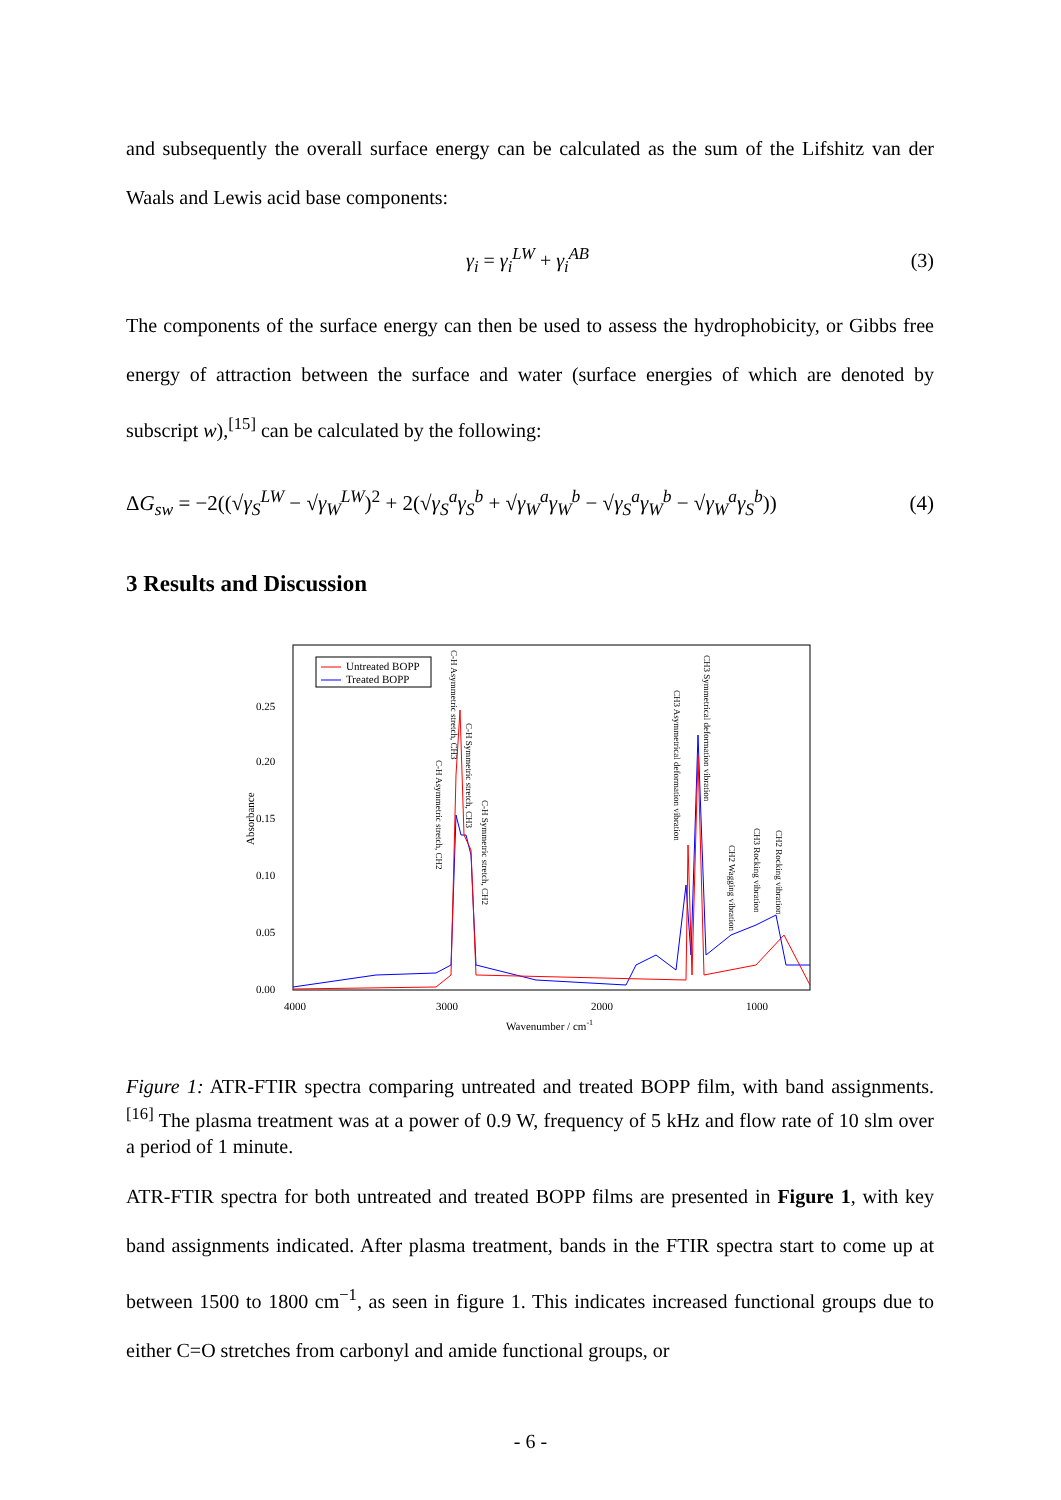and subsequently the overall surface energy can be calculated as the sum of the Lifshitz van der Waals and Lewis acid base components:
γ<sub>i</sub> = γ<sub>i</sub><sup>LW</sup> + γ<sub>i</sub><sup>AB</sup> (3)
The components of the surface energy can then be used to assess the hydrophobicity, or Gibbs free energy of attraction between the surface and water (surface energies of which are denoted by subscript w),<sup>[15]</sup> can be calculated by the following:
ΔG<sub>sw</sub> = −2((√γ<sub>S</sub><sup>LW</sup> − √γ<sub>W</sub><sup>LW</sup>)<sup>2</sup> + 2(√γ<sub>S</sub><sup>a</sup>γ<sub>S</sub><sup>b</sup> + √γ<sub>W</sub><sup>a</sup>γ<sub>W</sub><sup>b</sup> − √γ<sub>S</sub><sup>a</sup>γ<sub>W</sub><sup>b</sup> − √γ<sub>W</sub><sup>a</sup>γ<sub>S</sub><sup>b</sup>)) (4)
3 Results and Discussion
0.25
0.20
0.15
0.10
0.05
0.00
4000
3000
2000
1000
Wavenumber / cm-1
Absorbance
Untreated BOPP
Treated BOPP
C-H Asymmetric stretch, CH3
C-H Asymmetric stretch, CH2
C-H Symmetric stretch, CH3
C-H Symmetric stretch, CH2
CH3 Asymmetrical deformation vibration
CH3 Symmetrical deformation vibration
CH2 Wagging vibration
CH3 Rocking vibration
CH2 Rocking vibration
Figure 1: ATR-FTIR spectra comparing untreated and treated BOPP film, with band assignments.<sup>[16]</sup> The plasma treatment was at a power of 0.9 W, frequency of 5 kHz and flow rate of 10 slm over a period of 1 minute.
ATR-FTIR spectra for both untreated and treated BOPP films are presented in Figure 1, with key band assignments indicated. After plasma treatment, bands in the FTIR spectra start to come up at between 1500 to 1800 cm<sup>−1</sup>, as seen in figure 1. This indicates increased functional groups due to either C=O stretches from carbonyl and amide functional groups, or
- 6 -